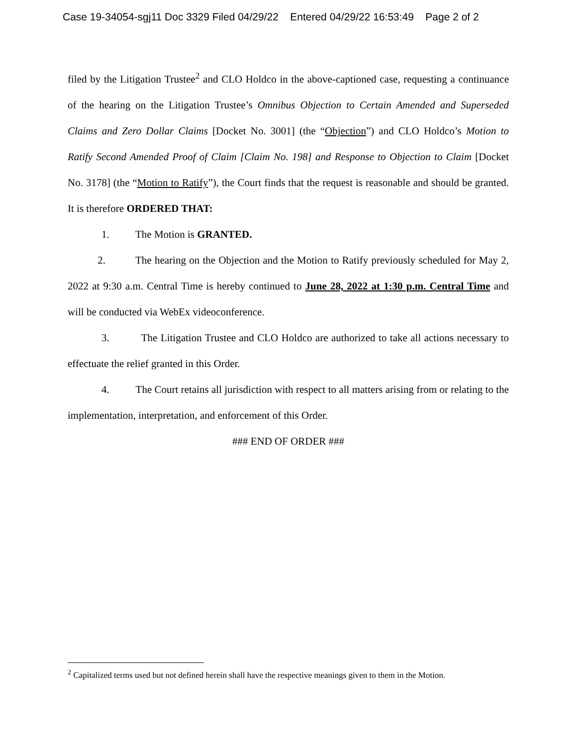Case 19-34054-sgj11 Doc 3329 Filed 04/29/22 Entered 04/29/22 16:53:49 Page 2 of 2
filed by the Litigation Trustee<sup>2</sup> and CLO Holdco in the above-captioned case, requesting a continuance of the hearing on the Litigation Trustee’s Omnibus Objection to Certain Amended and Superseded Claims and Zero Dollar Claims [Docket No. 3001] (the “Objection”) and CLO Holdco’s Motion to Ratify Second Amended Proof of Claim [Claim No. 198] and Response to Objection to Claim [Docket No. 3178] (the “Motion to Ratify”), the Court finds that the request is reasonable and should be granted. It is therefore ORDERED THAT:
1. The Motion is GRANTED.
2. The hearing on the Objection and the Motion to Ratify previously scheduled for May 2, 2022 at 9:30 a.m. Central Time is hereby continued to June 28, 2022 at 1:30 p.m. Central Time and will be conducted via WebEx videoconference.
3. The Litigation Trustee and CLO Holdco are authorized to take all actions necessary to effectuate the relief granted in this Order.
4. The Court retains all jurisdiction with respect to all matters arising from or relating to the implementation, interpretation, and enforcement of this Order.
### END OF ORDER ###
<sup>2</sup> Capitalized terms used but not defined herein shall have the respective meanings given to them in the Motion.